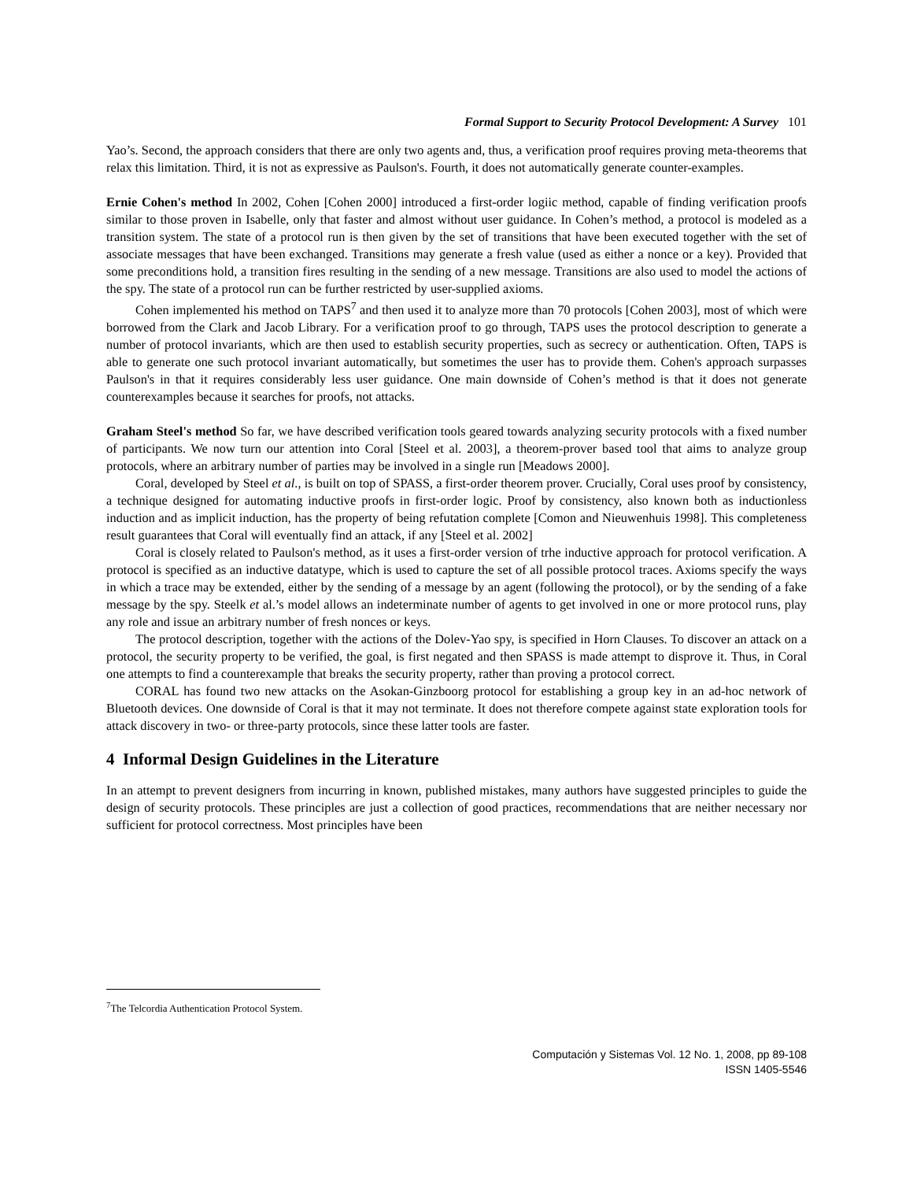Formal Support to Security Protocol Development: A Survey 101
Yao’s. Second, the approach considers that there are only two agents and, thus, a verification proof requires proving meta-theorems that relax this limitation. Third, it is not as expressive as Paulson's. Fourth, it does not automatically generate counter-examples.
Ernie Cohen's method In 2002, Cohen [Cohen 2000] introduced a first-order logiic method, capable of finding verification proofs similar to those proven in Isabelle, only that faster and almost without user guidance. In Cohen’s method, a protocol is modeled as a transition system. The state of a protocol run is then given by the set of transitions that have been executed together with the set of associate messages that have been exchanged. Transitions may generate a fresh value (used as either a nonce or a key). Provided that some preconditions hold, a transition fires resulting in the sending of a new message. Transitions are also used to model the actions of the spy. The state of a protocol run can be further restricted by user-supplied axioms.
Cohen implemented his method on TAPS<sup>7</sup> and then used it to analyze more than 70 protocols [Cohen 2003], most of which were borrowed from the Clark and Jacob Library. For a verification proof to go through, TAPS uses the protocol description to generate a number of protocol invariants, which are then used to establish security properties, such as secrecy or authentication. Often, TAPS is able to generate one such protocol invariant automatically, but sometimes the user has to provide them. Cohen's approach surpasses Paulson's in that it requires considerably less user guidance. One main downside of Cohen’s method is that it does not generate counterexamples because it searches for proofs, not attacks.
Graham Steel's method So far, we have described verification tools geared towards analyzing security protocols with a fixed number of participants. We now turn our attention into Coral [Steel et al. 2003], a theorem-prover based tool that aims to analyze group protocols, where an arbitrary number of parties may be involved in a single run [Meadows 2000].
Coral, developed by Steel et al., is built on top of SPASS, a first-order theorem prover. Crucially, Coral uses proof by consistency, a technique designed for automating inductive proofs in first-order logic. Proof by consistency, also known both as inductionless induction and as implicit induction, has the property of being refutation complete [Comon and Nieuwenhuis 1998]. This completeness result guarantees that Coral will eventually find an attack, if any [Steel et al. 2002]
Coral is closely related to Paulson's method, as it uses a first-order version of trhe inductive approach for protocol verification. A protocol is specified as an inductive datatype, which is used to capture the set of all possible protocol traces. Axioms specify the ways in which a trace may be extended, either by the sending of a message by an agent (following the protocol), or by the sending of a fake message by the spy. Steelk et al.’s model allows an indeterminate number of agents to get involved in one or more protocol runs, play any role and issue an arbitrary number of fresh nonces or keys.
The protocol description, together with the actions of the Dolev-Yao spy, is specified in Horn Clauses. To discover an attack on a protocol, the security property to be verified, the goal, is first negated and then SPASS is made attempt to disprove it. Thus, in Coral one attempts to find a counterexample that breaks the security property, rather than proving a protocol correct.
CORAL has found two new attacks on the Asokan-Ginzboorg protocol for establishing a group key in an ad-hoc network of Bluetooth devices. One downside of Coral is that it may not terminate. It does not therefore compete against state exploration tools for attack discovery in two- or three-party protocols, since these latter tools are faster.
4 Informal Design Guidelines in the Literature
In an attempt to prevent designers from incurring in known, published mistakes, many authors have suggested principles to guide the design of security protocols. These principles are just a collection of good practices, recommendations that are neither necessary nor sufficient for protocol correctness. Most principles have been
<sup>7</sup> The Telcordia Authentication Protocol System.
Computación y Sistemas Vol. 12 No. 1, 2008, pp 89-108
ISSN 1405-5546